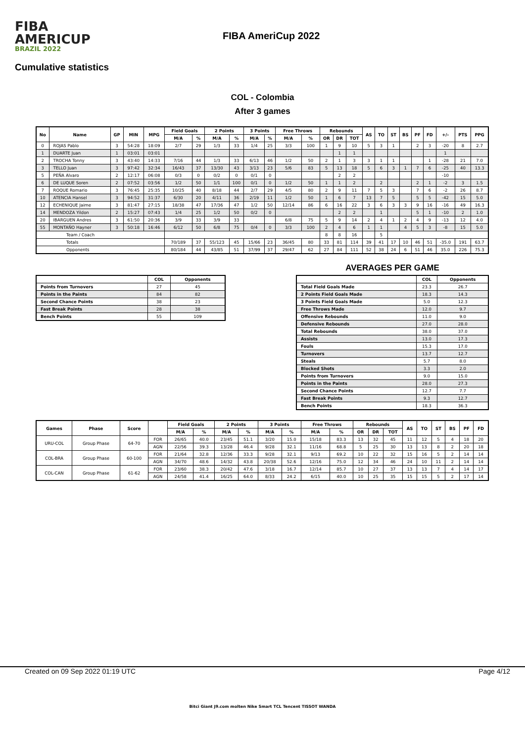FIBA
AMERICUP
BRAZIL 2022
FIBA AmeriCup 2022
Cumulative statistics
COL - Colombia
After 3 games
| No | Name | GP | MIN | MPG | Field Goals | | 2 Points | | 3 Points | | Free Throws | | Rebounds | | | AS | TO | ST | BS | PF | FD | +/- | PTS | PPG |
| --- | --- | --- | --- | --- | --- | --- | --- | --- | --- | --- | --- | --- | --- | --- | --- | --- | --- | --- | --- | --- | --- | --- | --- | --- |
| | | | | | M/A | % | M/A | % | M/A | % | M/A | % | OR | DR | TOT | | | | | | | | | |
| 0 | ROJAS Pablo | 3 | 54:28 | 18:09 | 2/7 | 29 | 1/3 | 33 | 1/4 | 25 | 3/3 | 100 | 1 | 9 | 10 | 5 | 3 | 1 | | 2 | 3 | -20 | 8 | 2.7 |
| 1 | DUARTE Juan | 1 | 03:01 | 03:01 | | | | | | | | | | 1 | 1 | | | | | | | 1 | | |
| 2 | TROCHA Tonny | 3 | 43:40 | 14:33 | 7/16 | 44 | 1/3 | 33 | 6/13 | 46 | 1/2 | 50 | 2 | 1 | 3 | 3 | 1 | 1 | | | 1 | -28 | 21 | 7.0 |
| 3 | TELLO Juan | 3 | 97:42 | 32:34 | 16/43 | 37 | 13/30 | 43 | 3/13 | 23 | 5/6 | 83 | 5 | 13 | 18 | 5 | 6 | 3 | 1 | 7 | 6 | -25 | 40 | 13.3 |
| 5 | PEÑA Alvaro | 2 | 12:17 | 06:08 | 0/3 | 0 | 0/2 | 0 | 0/1 | 0 | | | | 2 | 2 | | | | | | | -10 | | |
| 6 | DE LUQUE Soren | 2 | 07:52 | 03:56 | 1/2 | 50 | 1/1 | 100 | 0/1 | 0 | 1/2 | 50 | 1 | 1 | 2 | | 2 | | | 2 | 1 | -2 | 3 | 1.5 |
| 7 | ROQUE Romario | 3 | 76:45 | 25:35 | 10/25 | 40 | 8/18 | 44 | 2/7 | 29 | 4/5 | 80 | 2 | 9 | 11 | 7 | 5 | 3 | | 7 | 6 | -2 | 26 | 8.7 |
| 10 | ATENCIA Hansel | 3 | 94:52 | 31:37 | 6/30 | 20 | 4/11 | 36 | 2/19 | 11 | 1/2 | 50 | 1 | 6 | 7 | 13 | 7 | 5 | | 5 | 5 | -42 | 15 | 5.0 |
| 12 | ECHENIQUE Jaime | 3 | 81:47 | 27:15 | 18/38 | 47 | 17/36 | 47 | 1/2 | 50 | 12/14 | 86 | 6 | 16 | 22 | 3 | 6 | 3 | 3 | 9 | 16 | -16 | 49 | 16.3 |
| 14 | MENDOZA Yildon | 2 | 15:27 | 07:43 | 1/4 | 25 | 1/2 | 50 | 0/2 | 0 | | | | 2 | 2 | | 1 | | | 5 | 1 | -10 | 2 | 1.0 |
| 20 | IBARGUEN Andres | 3 | 61:50 | 20:36 | 3/9 | 33 | 3/9 | 33 | | | 6/8 | 75 | 5 | 9 | 14 | 2 | 4 | 1 | 2 | 4 | 9 | -13 | 12 | 4.0 |
| 55 | MONTAÑO Hayner | 3 | 50:18 | 16:46 | 6/12 | 50 | 6/8 | 75 | 0/4 | 0 | 3/3 | 100 | 2 | 4 | 6 | 1 | 1 | | 4 | 5 | 3 | -8 | 15 | 5.0 |
| Team / Coach | | | | | | | | | | | | | 8 | 8 | 16 | | 5 | | | | | | | |
| Totals | | | | | 70/189 | 37 | 55/123 | 45 | 15/66 | 23 | 36/45 | 80 | 33 | 81 | 114 | 39 | 41 | 17 | 10 | 46 | 51 | -35.0 | 191 | 63.7 |
| Opponents | | | | | 80/184 | 44 | 43/85 | 51 | 37/99 | 37 | 29/47 | 62 | 27 | 84 | 111 | 52 | 38 | 24 | 6 | 51 | 46 | 35.0 | 226 | 75.3 |
| | COL | Opponents |
| --- | --- | --- |
| Points from Turnovers | 27 | 45 |
| Points in the Paints | 84 | 82 |
| Second Chance Points | 38 | 23 |
| Fast Break Points | 28 | 38 |
| Bench Points | 55 | 109 |
AVERAGES PER GAME
| | COL | Opponents |
| --- | --- | --- |
| Total Field Goals Made | 23.3 | 26.7 |
| 2 Points Field Goals Made | 18.3 | 14.3 |
| 3 Points Field Goals Made | 5.0 | 12.3 |
| Free Throws Made | 12.0 | 9.7 |
| Offensive Rebounds | 11.0 | 9.0 |
| Defensive Rebounds | 27.0 | 28.0 |
| Total Rebounds | 38.0 | 37.0 |
| Assists | 13.0 | 17.3 |
| Fouls | 15.3 | 17.0 |
| Turnovers | 13.7 | 12.7 |
| Steals | 5.7 | 8.0 |
| Blocked Shots | 3.3 | 2.0 |
| Points from Turnovers | 9.0 | 15.0 |
| Points in the Paints | 28.0 | 27.3 |
| Second Chance Points | 12.7 | 7.7 |
| Fast Break Points | 9.3 | 12.7 |
| Bench Points | 18.3 | 36.3 |
| Games | Phase | Score | | Field Goals | | 2 Points | | 3 Points | | Free Throws | | Rebounds | | | AS | TO | ST | BS | PF | FD |
| --- | --- | --- | --- | --- | --- | --- | --- | --- | --- | --- | --- | --- | --- | --- | --- | --- | --- | --- | --- | --- |
| | | | | M/A | % | M/A | % | M/A | % | M/A | % | OR | DR | TOT | | | | | | |
| URU-COL | Group Phase | 64-70 | FOR | 26/65 | 40.0 | 23/45 | 51.1 | 3/20 | 15.0 | 15/18 | 83.3 | 13 | 32 | 45 | 11 | 12 | 5 | 4 | 18 | 20 |
| | | | AGN | 22/56 | 39.3 | 13/28 | 46.4 | 9/28 | 32.1 | 11/16 | 68.8 | 5 | 25 | 30 | 13 | 13 | 8 | 2 | 20 | 18 |
| COL-BRA | Group Phase | 60-100 | FOR | 21/64 | 32.8 | 12/36 | 33.3 | 9/28 | 32.1 | 9/13 | 69.2 | 10 | 22 | 32 | 15 | 16 | 5 | 2 | 14 | 14 |
| | | | AGN | 34/70 | 48.6 | 14/32 | 43.8 | 20/38 | 52.6 | 12/16 | 75.0 | 12 | 34 | 46 | 24 | 10 | 11 | 2 | 14 | 14 |
| COL-CAN | Group Phase | 61-62 | FOR | 23/60 | 38.3 | 20/42 | 47.6 | 3/18 | 16.7 | 12/14 | 85.7 | 10 | 27 | 37 | 13 | 13 | 7 | 4 | 14 | 17 |
| | | | AGN | 24/58 | 41.4 | 16/25 | 64.0 | 8/33 | 24.2 | 6/15 | 40.0 | 10 | 25 | 35 | 15 | 15 | 5 | 2 | 17 | 14 |
Created on 09 Sep 2022 01:19 UTC Page 4/12
Bitci Giant J9.com molten Nike Smart TCL Tencent TISSOT WANDA